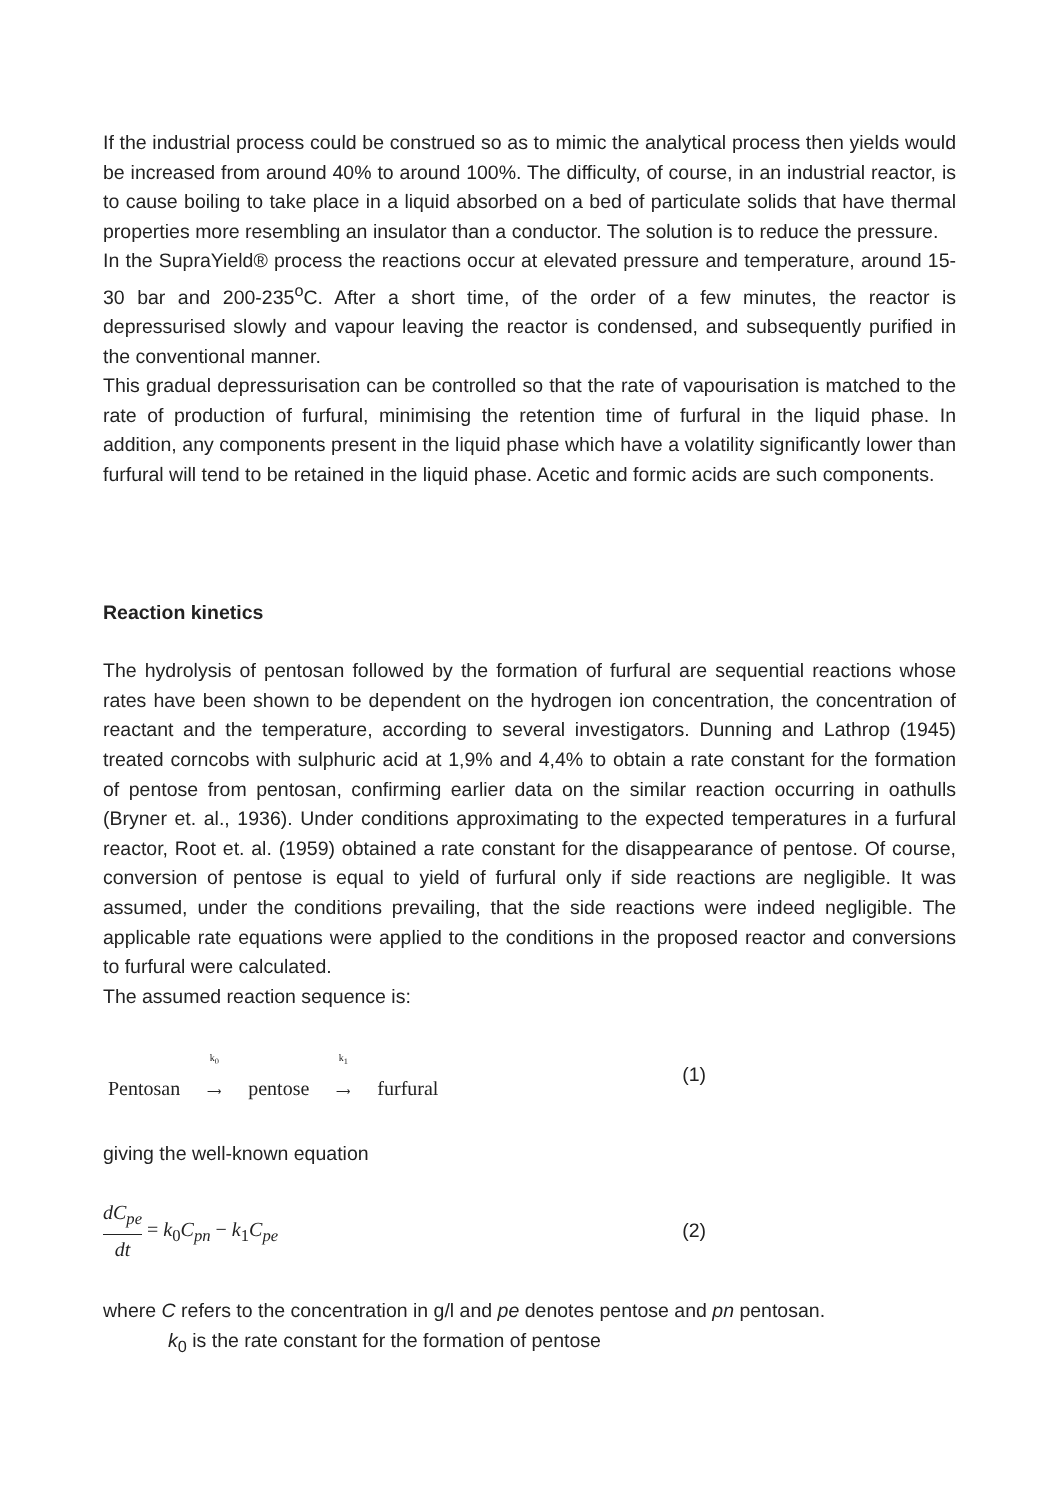If the industrial process could be construed so as to mimic the analytical process then yields would be increased from around 40% to around 100%. The difficulty, of course, in an industrial reactor, is to cause boiling to take place in a liquid absorbed on a bed of particulate solids that have thermal properties more resembling an insulator than a conductor. The solution is to reduce the pressure.
In the SupraYield® process the reactions occur at elevated pressure and temperature, around 15-30 bar and 200-235<sup>o</sup>C. After a short time, of the order of a few minutes, the reactor is depressurised slowly and vapour leaving the reactor is condensed, and subsequently purified in the conventional manner.
This gradual depressurisation can be controlled so that the rate of vapourisation is matched to the rate of production of furfural, minimising the retention time of furfural in the liquid phase. In addition, any components present in the liquid phase which have a volatility significantly lower than furfural will tend to be retained in the liquid phase. Acetic and formic acids are such components.
Reaction kinetics
The hydrolysis of pentosan followed by the formation of furfural are sequential reactions whose rates have been shown to be dependent on the hydrogen ion concentration, the concentration of reactant and the temperature, according to several investigators. Dunning and Lathrop (1945) treated corncobs with sulphuric acid at 1,9% and 4,4% to obtain a rate constant for the formation of pentose from pentosan, confirming earlier data on the similar reaction occurring in oathulls (Bryner et. al., 1936). Under conditions approximating to the expected temperatures in a furfural reactor, Root et. al. (1959) obtained a rate constant for the disappearance of pentose. Of course, conversion of pentose is equal to yield of furfural only if side reactions are negligible. It was assumed, under the conditions prevailing, that the side reactions were indeed negligible. The applicable rate equations were applied to the conditions in the proposed reactor and conversions to furfural were calculated.
The assumed reaction sequence is:
Pentosan k<sub>0</sub>
⟶ pentose k<sub>1</sub>
⟶ furfural (1)
giving the well-known equation
dC<sub>pe</sub> dt = k<sub>0</sub>C<sub>pn</sub> − k<sub>1</sub>C<sub>pe</sub> (2)
where C refers to the concentration in g/l and pe denotes pentose and pn pentosan.
k<sub>0</sub> is the rate constant for the formation of pentose